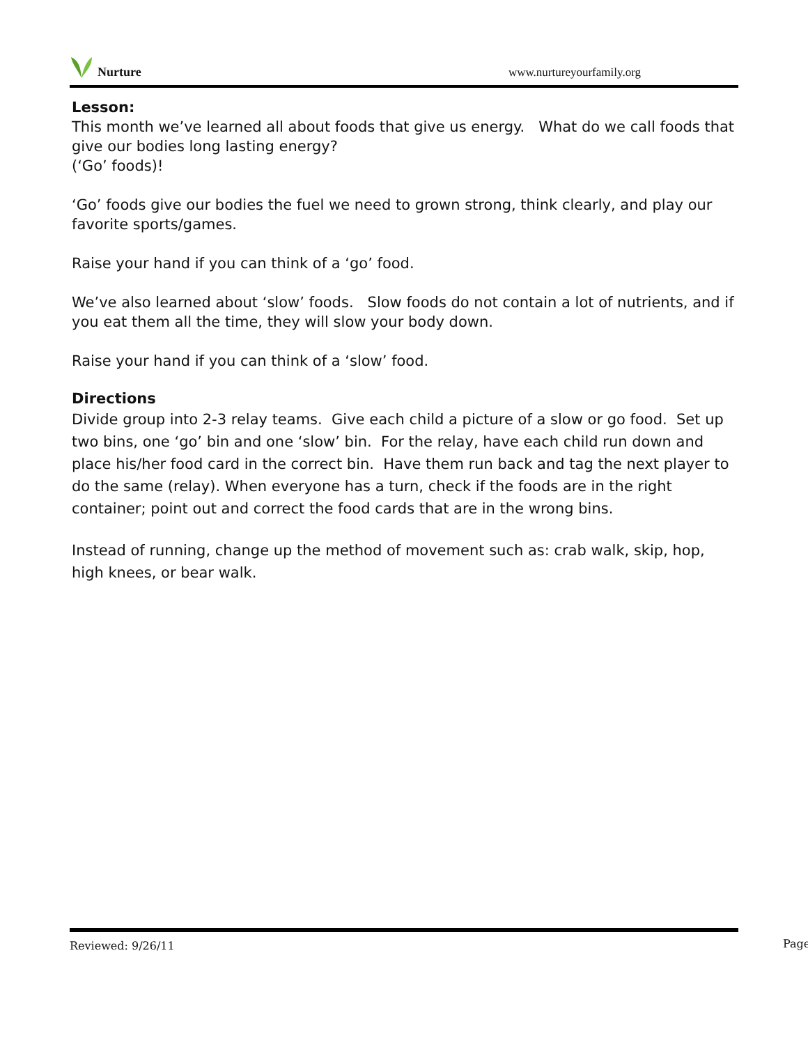Nurture
www.nurtureyourfamily.org
Lesson:
This month we’ve learned all about foods that give us energy. What do we call foods that give our bodies long lasting energy?
(‘Go’ foods)!
‘Go’ foods give our bodies the fuel we need to grown strong, think clearly, and play our favorite sports/games.
Raise your hand if you can think of a ‘go’ food.
We’ve also learned about ‘slow’ foods. Slow foods do not contain a lot of nutrients, and if you eat them all the time, they will slow your body down.
Raise your hand if you can think of a ‘slow’ food.
Directions
Divide group into 2-3 relay teams. Give each child a picture of a slow or go food. Set up two bins, one ‘go’ bin and one ‘slow’ bin. For the relay, have each child run down and place his/her food card in the correct bin. Have them run back and tag the next player to do the same (relay). When everyone has a turn, check if the foods are in the right container; point out and correct the food cards that are in the wrong bins.
Instead of running, change up the method of movement such as: crab walk, skip, hop, high knees, or bear walk.
Reviewed: 9/26/11
Page